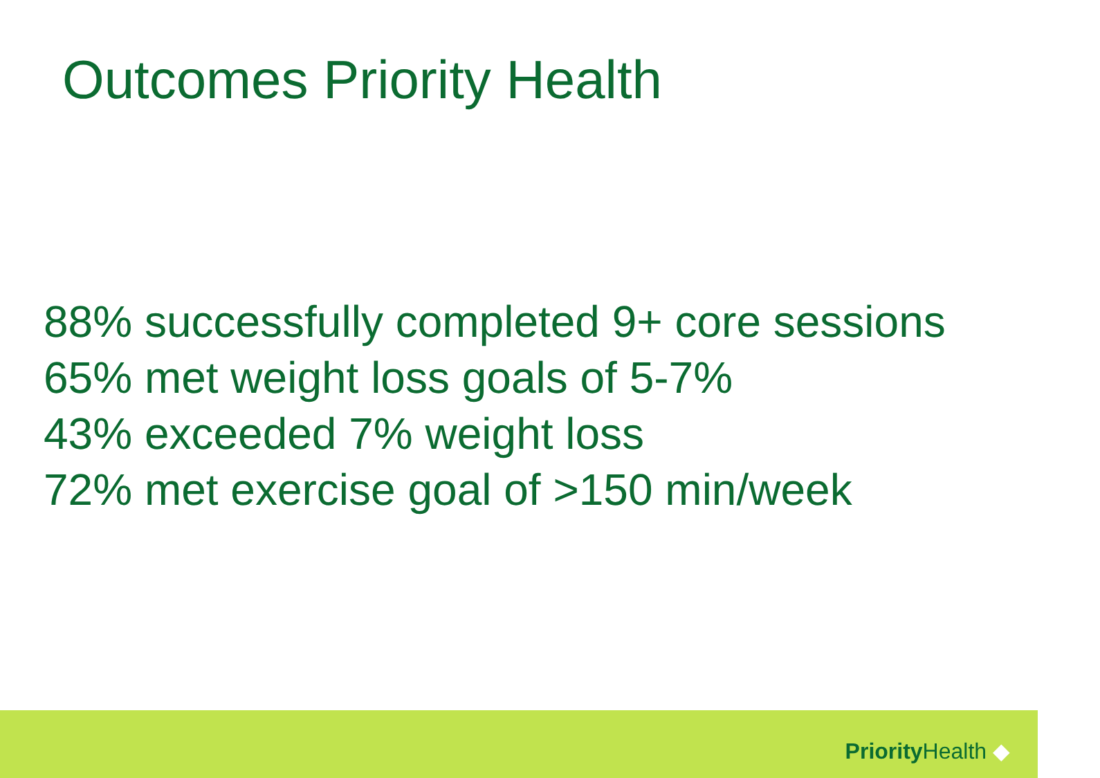Outcomes Priority Health
88% successfully completed 9+ core sessions
65% met weight loss goals of 5-7%
43% exceeded 7% weight loss
72% met exercise goal of >150 min/week
Priority Health ◆